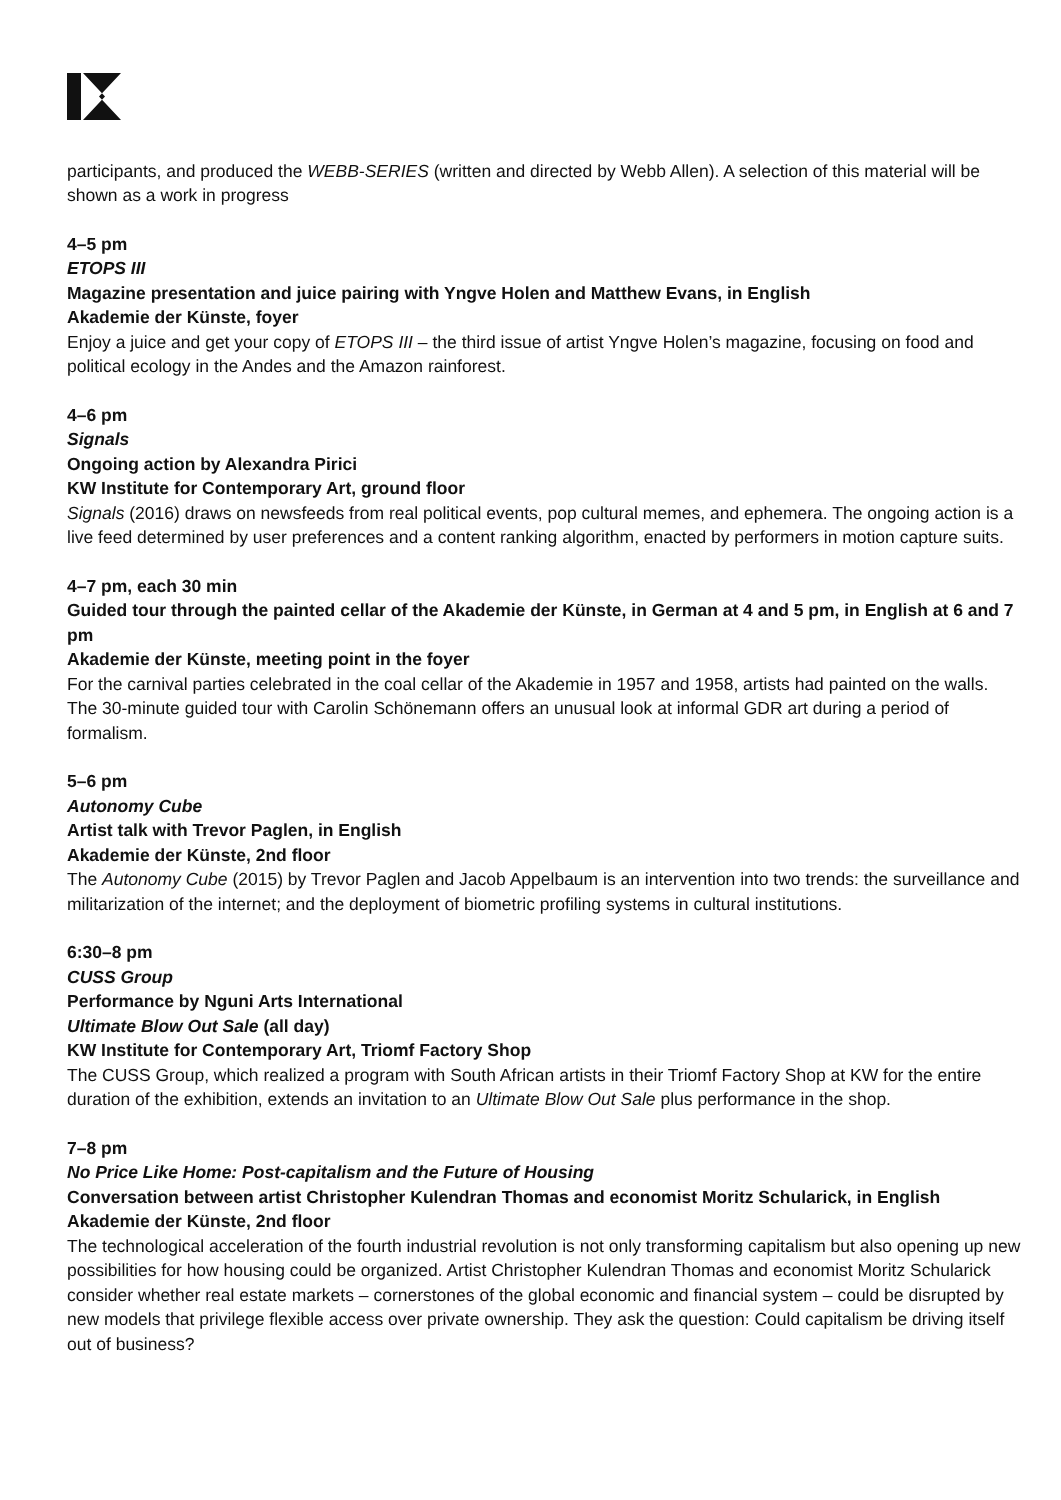participants, and produced the WEBB-SERIES (written and directed by Webb Allen). A selection of this material will be shown as a work in progress
4–5 pm
ETOPS III
Magazine presentation and juice pairing with Yngve Holen and Matthew Evans, in English
Akademie der Künste, foyer
Enjoy a juice and get your copy of ETOPS III – the third issue of artist Yngve Holen’s magazine, focusing on food and political ecology in the Andes and the Amazon rainforest.
4–6 pm
Signals
Ongoing action by Alexandra Pirici
KW Institute for Contemporary Art, ground floor
Signals (2016) draws on newsfeeds from real political events, pop cultural memes, and ephemera. The ongoing action is a live feed determined by user preferences and a content ranking algorithm, enacted by performers in motion capture suits.
4–7 pm, each 30 min
Guided tour through the painted cellar of the Akademie der Künste, in German at 4 and 5 pm, in English at 6 and 7 pm
Akademie der Künste, meeting point in the foyer
For the carnival parties celebrated in the coal cellar of the Akademie in 1957 and 1958, artists had painted on the walls. The 30-minute guided tour with Carolin Schönemann offers an unusual look at informal GDR art during a period of formalism.
5–6 pm
Autonomy Cube
Artist talk with Trevor Paglen, in English
Akademie der Künste, 2nd floor
The Autonomy Cube (2015) by Trevor Paglen and Jacob Appelbaum is an intervention into two trends: the surveillance and militarization of the internet; and the deployment of biometric profiling systems in cultural institutions.
6:30–8 pm
CUSS Group
Performance by Nguni Arts International
Ultimate Blow Out Sale (all day)
KW Institute for Contemporary Art, Triomf Factory Shop
The CUSS Group, which realized a program with South African artists in their Triomf Factory Shop at KW for the entire duration of the exhibition, extends an invitation to an Ultimate Blow Out Sale plus performance in the shop.
7–8 pm
No Price Like Home: Post-capitalism and the Future of Housing
Conversation between artist Christopher Kulendran Thomas and economist Moritz Schularick, in English
Akademie der Künste, 2nd floor
The technological acceleration of the fourth industrial revolution is not only transforming capitalism but also opening up new possibilities for how housing could be organized. Artist Christopher Kulendran Thomas and economist Moritz Schularick consider whether real estate markets – cornerstones of the global economic and financial system – could be disrupted by new models that privilege flexible access over private ownership. They ask the question: Could capitalism be driving itself out of business?